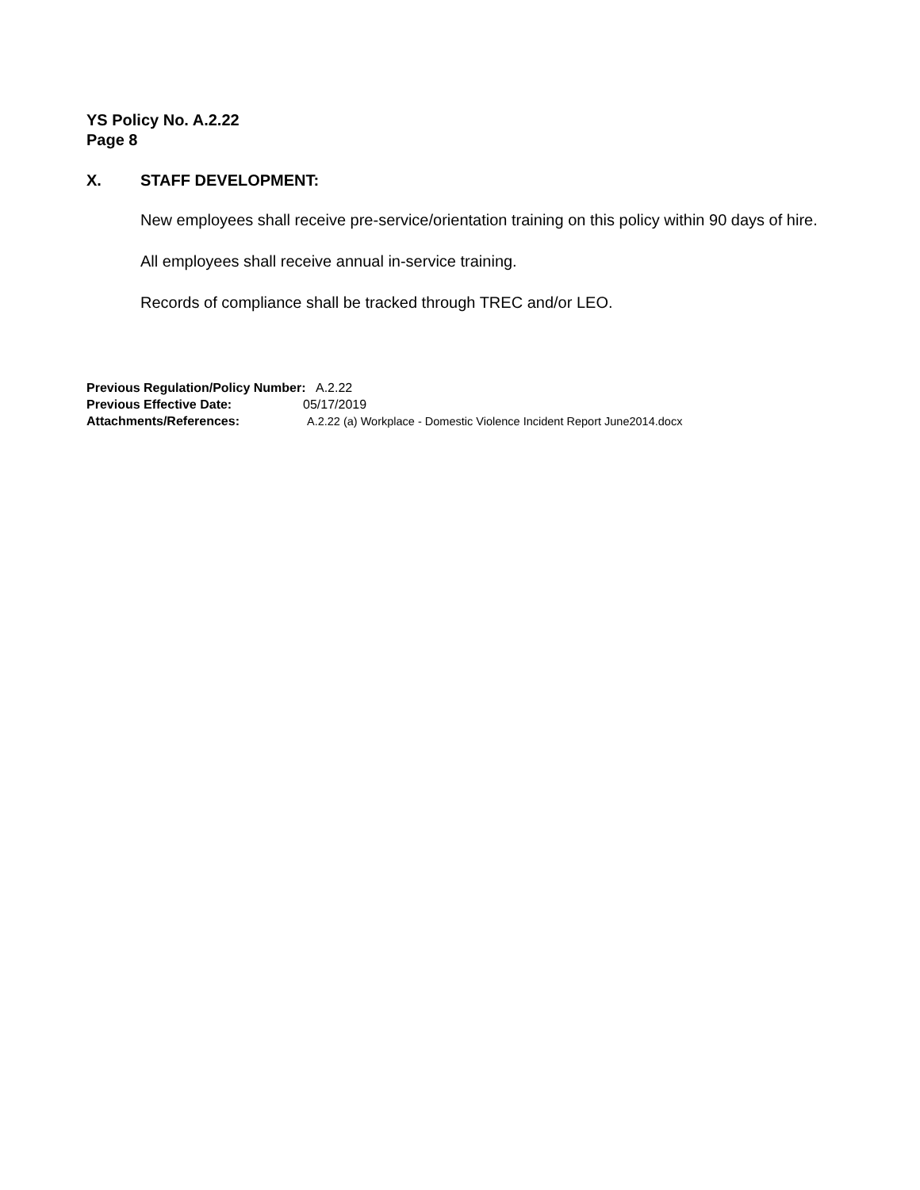YS Policy No. A.2.22
Page 8
X. STAFF DEVELOPMENT:
New employees shall receive pre-service/orientation training on this policy within 90 days of hire.
All employees shall receive annual in-service training.
Records of compliance shall be tracked through TREC and/or LEO.
Previous Regulation/Policy Number: A.2.22
Previous Effective Date: 05/17/2019
Attachments/References: A.2.22 (a) Workplace - Domestic Violence Incident Report June2014.docx